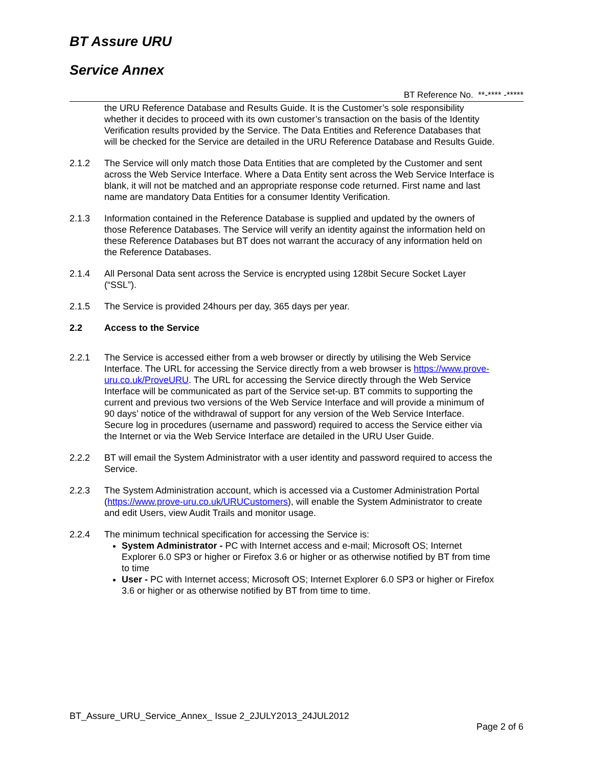BT Assure URU
Service Annex
BT Reference No. **-**** -*****
the URU Reference Database and Results Guide. It is the Customer’s sole responsibility whether it decides to proceed with its own customer’s transaction on the basis of the Identity Verification results provided by the Service. The Data Entities and Reference Databases that will be checked for the Service are detailed in the URU Reference Database and Results Guide.
2.1.2 The Service will only match those Data Entities that are completed by the Customer and sent across the Web Service Interface. Where a Data Entity sent across the Web Service Interface is blank, it will not be matched and an appropriate response code returned. First name and last name are mandatory Data Entities for a consumer Identity Verification.
2.1.3 Information contained in the Reference Database is supplied and updated by the owners of those Reference Databases. The Service will verify an identity against the information held on these Reference Databases but BT does not warrant the accuracy of any information held on the Reference Databases.
2.1.4 All Personal Data sent across the Service is encrypted using 128bit Secure Socket Layer (“SSL”).
2.1.5 The Service is provided 24hours per day, 365 days per year.
2.2 Access to the Service
2.2.1 The Service is accessed either from a web browser or directly by utilising the Web Service Interface. The URL for accessing the Service directly from a web browser is https://www.prove-uru.co.uk/ProveURU. The URL for accessing the Service directly through the Web Service Interface will be communicated as part of the Service set-up. BT commits to supporting the current and previous two versions of the Web Service Interface and will provide a minimum of 90 days’ notice of the withdrawal of support for any version of the Web Service Interface. Secure log in procedures (username and password) required to access the Service either via the Internet or via the Web Service Interface are detailed in the URU User Guide.
2.2.2 BT will email the System Administrator with a user identity and password required to access the Service.
2.2.3 The System Administration account, which is accessed via a Customer Administration Portal (https://www.prove-uru.co.uk/URUCustomers), will enable the System Administrator to create and edit Users, view Audit Trails and monitor usage.
2.2.4 The minimum technical specification for accessing the Service is:
System Administrator - PC with Internet access and e-mail; Microsoft OS; Internet Explorer 6.0 SP3 or higher or Firefox 3.6 or higher or as otherwise notified by BT from time to time
User - PC with Internet access; Microsoft OS; Internet Explorer 6.0 SP3 or higher or Firefox 3.6 or higher or as otherwise notified by BT from time to time.
BT_Assure_URU_Service_Annex_ Issue 2_2JULY2013_24JUL2012
Page 2 of 6